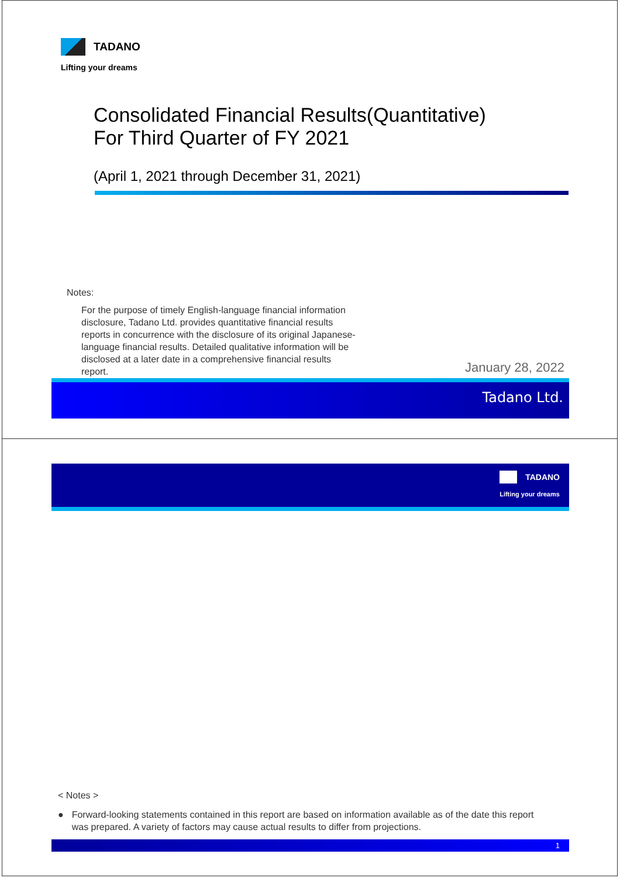TADANO
Lifting your dreams
Consolidated Financial Results(Quantitative)
For Third Quarter of FY 2021
(April 1, 2021 through December 31, 2021)
Notes:
For the purpose of timely English-language financial information disclosure, Tadano Ltd. provides quantitative financial results reports in concurrence with the disclosure of its original Japanese-language financial results. Detailed qualitative information will be disclosed at a later date in a comprehensive financial results report.
January 28, 2022
Tadano Ltd.
TADANO
Lifting your dreams
< Notes >
● Forward-looking statements contained in this report are based on information available as of the date this report was prepared. A variety of factors may cause actual results to differ from projections.
1